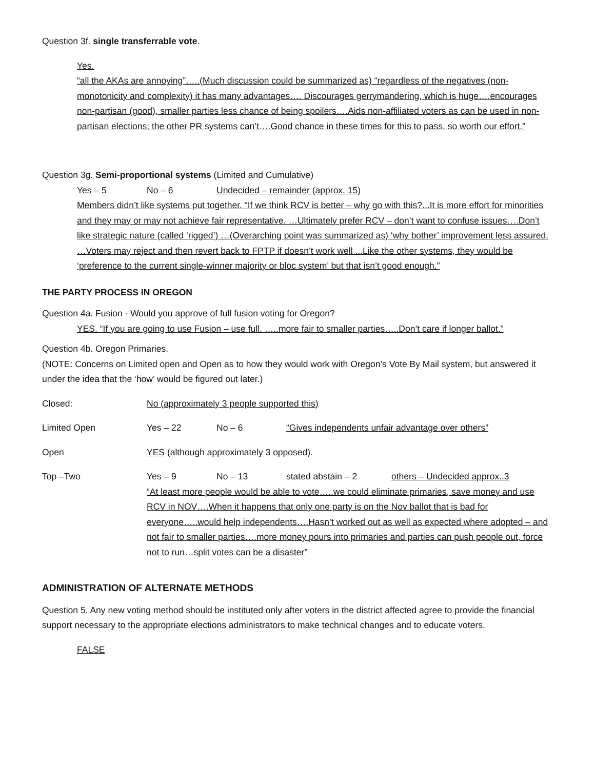Question 3f. single transferrable vote.
Yes.
“all the AKAs are annoying”…..(Much discussion could be summarized as) “regardless of the negatives (non-monotonicity and complexity) it has many advantages…. Discourages gerrymandering, which is huge….encourages non-partisan (good), smaller parties less chance of being spoilers….Aids non-affiliated voters as can be used in non-partisan elections; the other PR systems can’t….Good chance in these times for this to pass, so worth our effort.”
Question 3g. Semi-proportional systems (Limited and Cumulative)
Yes – 5 No – 6 Undecided – remainder (approx. 15)
Members didn’t like systems put together. “If we think RCV is better – why go with this?...It is more effort for minorities and they may or may not achieve fair representative. …Ultimately prefer RCV – don’t want to confuse issues….Don’t like strategic nature (called ‘rigged’) …(Overarching point was summarized as) ‘why bother’ improvement less assured. …Voters may reject and then revert back to FPTP if doesn’t work well ...Like the other systems, they would be ‘preference to the current single-winner majority or bloc system’ but that isn’t good enough.”
THE PARTY PROCESS IN OREGON
Question 4a. Fusion - Would you approve of full fusion voting for Oregon?
YES. “If you are going to use Fusion – use full. …..more fair to smaller parties…..Don’t care if longer ballot.”
Question 4b. Oregon Primaries.
(NOTE: Concerns on Limited open and Open as to how they would work with Oregon’s Vote By Mail system, but answered it under the idea that the ‘how’ would be figured out later.)
Closed: No (approximately 3 people supported this)
Limited Open Yes – 22 No – 6 “Gives independents unfair advantage over others”
Open YES (although approximately 3 opposed).
Top –Two Yes – 9 No – 13 stated abstain – 2 others – Undecided approx..3
“At least more people would be able to vote…..we could eliminate primaries, save money and use RCV in NOV….When it happens that only one party is on the Nov ballot that is bad for everyone…..would help independents….Hasn’t worked out as well as expected where adopted – and not fair to smaller parties….more money pours into primaries and parties can push people out, force not to run…split votes can be a disaster”
ADMINISTRATION OF ALTERNATE METHODS
Question 5. Any new voting method should be instituted only after voters in the district affected agree to provide the financial support necessary to the appropriate elections administrators to make technical changes and to educate voters.
FALSE